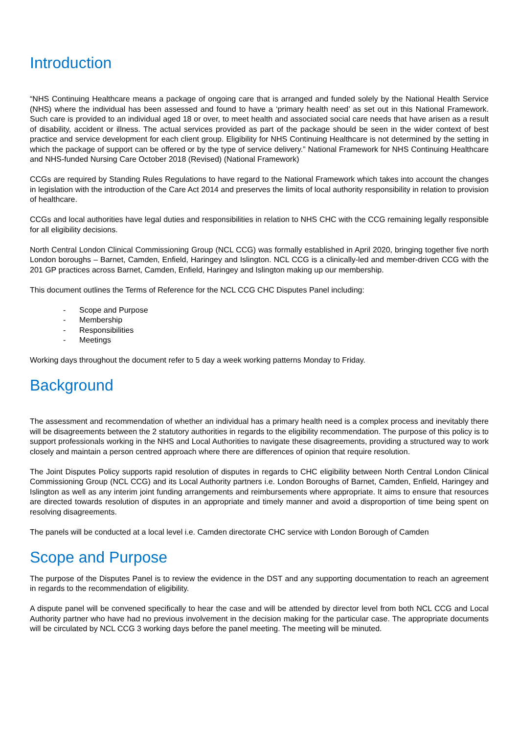Introduction
“NHS Continuing Healthcare means a package of ongoing care that is arranged and funded solely by the National Health Service (NHS) where the individual has been assessed and found to have a ‘primary health need’ as set out in this National Framework. Such care is provided to an individual aged 18 or over, to meet health and associated social care needs that have arisen as a result of disability, accident or illness. The actual services provided as part of the package should be seen in the wider context of best practice and service development for each client group. Eligibility for NHS Continuing Healthcare is not determined by the setting in which the package of support can be offered or by the type of service delivery.” National Framework for NHS Continuing Healthcare and NHS-funded Nursing Care October 2018 (Revised) (National Framework)
CCGs are required by Standing Rules Regulations to have regard to the National Framework which takes into account the changes in legislation with the introduction of the Care Act 2014 and preserves the limits of local authority responsibility in relation to provision of healthcare.
CCGs and local authorities have legal duties and responsibilities in relation to NHS CHC with the CCG remaining legally responsible for all eligibility decisions.
North Central London Clinical Commissioning Group (NCL CCG) was formally established in April 2020, bringing together five north London boroughs – Barnet, Camden, Enfield, Haringey and Islington. NCL CCG is a clinically-led and member-driven CCG with the 201 GP practices across Barnet, Camden, Enfield, Haringey and Islington making up our membership.
This document outlines the Terms of Reference for the NCL CCG CHC Disputes Panel including:
- Scope and Purpose
- Membership
- Responsibilities
- Meetings
Working days throughout the document refer to 5 day a week working patterns Monday to Friday.
Background
The assessment and recommendation of whether an individual has a primary health need is a complex process and inevitably there will be disagreements between the 2 statutory authorities in regards to the eligibility recommendation. The purpose of this policy is to support professionals working in the NHS and Local Authorities to navigate these disagreements, providing a structured way to work closely and maintain a person centred approach where there are differences of opinion that require resolution.
The Joint Disputes Policy supports rapid resolution of disputes in regards to CHC eligibility between North Central London Clinical Commissioning Group (NCL CCG) and its Local Authority partners i.e. London Boroughs of Barnet, Camden, Enfield, Haringey and Islington as well as any interim joint funding arrangements and reimbursements where appropriate. It aims to ensure that resources are directed towards resolution of disputes in an appropriate and timely manner and avoid a disproportion of time being spent on resolving disagreements.
The panels will be conducted at a local level i.e. Camden directorate CHC service with London Borough of Camden
Scope and Purpose
The purpose of the Disputes Panel is to review the evidence in the DST and any supporting documentation to reach an agreement in regards to the recommendation of eligibility.
A dispute panel will be convened specifically to hear the case and will be attended by director level from both NCL CCG and Local Authority partner who have had no previous involvement in the decision making for the particular case. The appropriate documents will be circulated by NCL CCG 3 working days before the panel meeting. The meeting will be minuted.